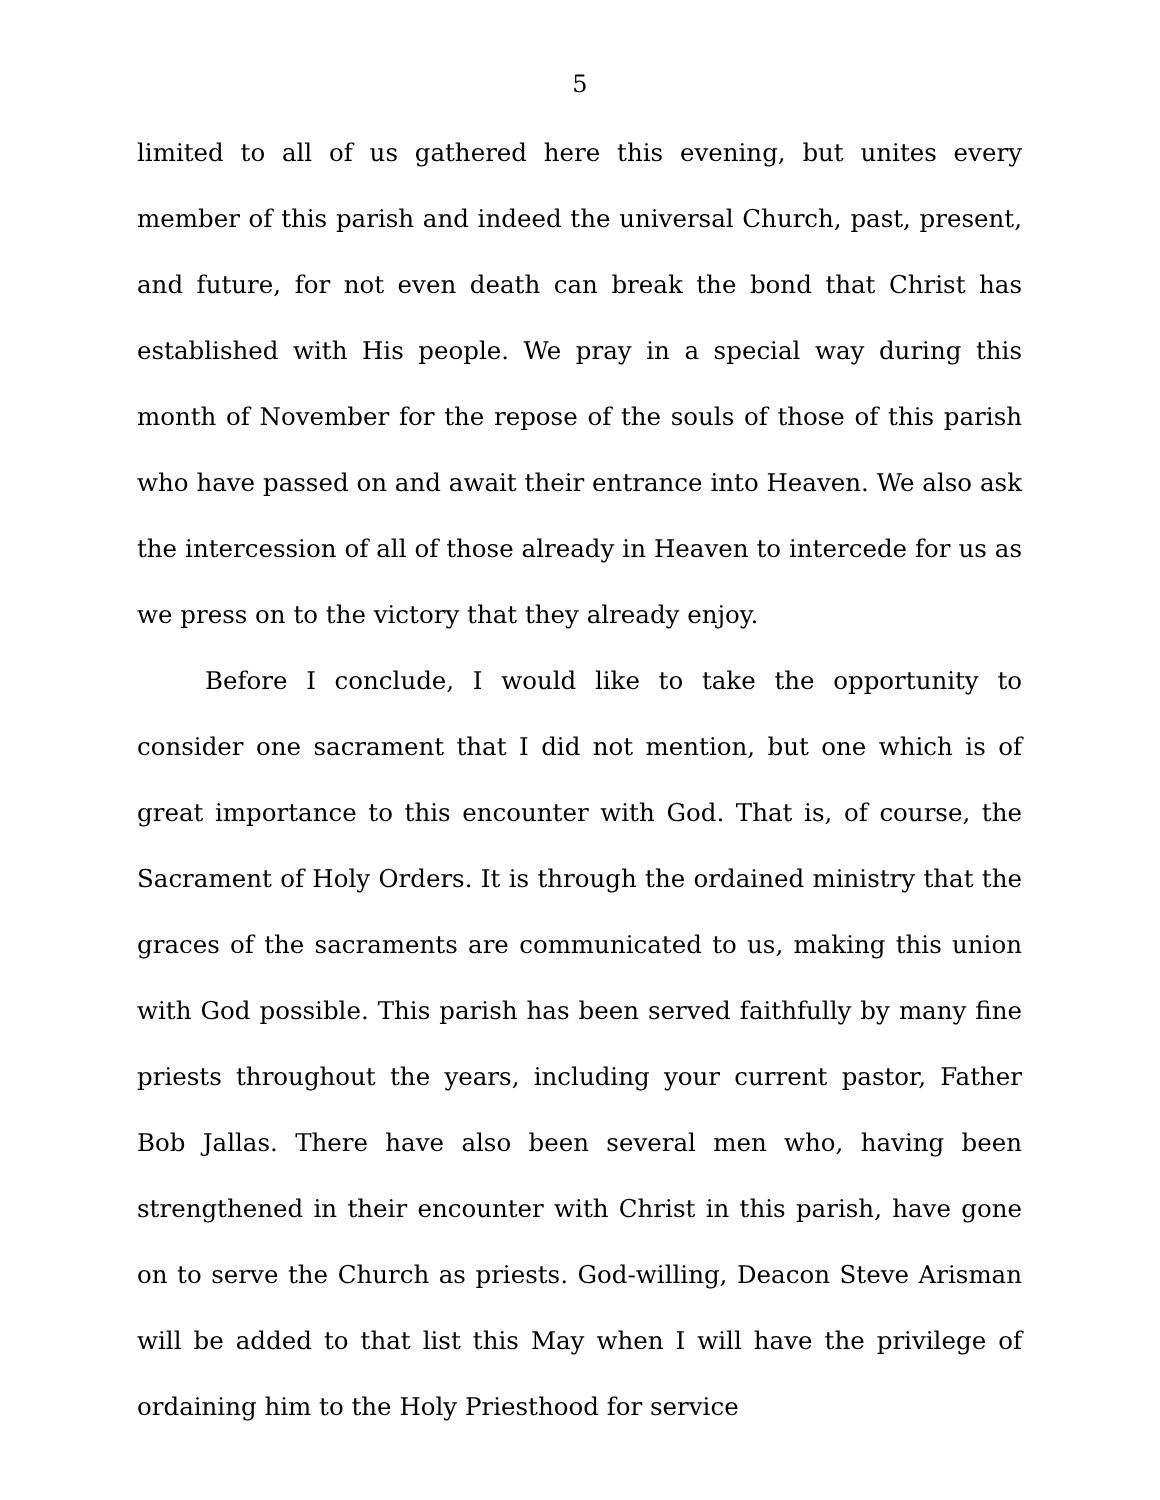5
limited to all of us gathered here this evening, but unites every member of this parish and indeed the universal Church, past, present, and future, for not even death can break the bond that Christ has established with His people. We pray in a special way during this month of November for the repose of the souls of those of this parish who have passed on and await their entrance into Heaven. We also ask the intercession of all of those already in Heaven to intercede for us as we press on to the victory that they already enjoy.
Before I conclude, I would like to take the opportunity to consider one sacrament that I did not mention, but one which is of great importance to this encounter with God. That is, of course, the Sacrament of Holy Orders. It is through the ordained ministry that the graces of the sacraments are communicated to us, making this union with God possible. This parish has been served faithfully by many fine priests throughout the years, including your current pastor, Father Bob Jallas. There have also been several men who, having been strengthened in their encounter with Christ in this parish, have gone on to serve the Church as priests. God-willing, Deacon Steve Arisman will be added to that list this May when I will have the privilege of ordaining him to the Holy Priesthood for service